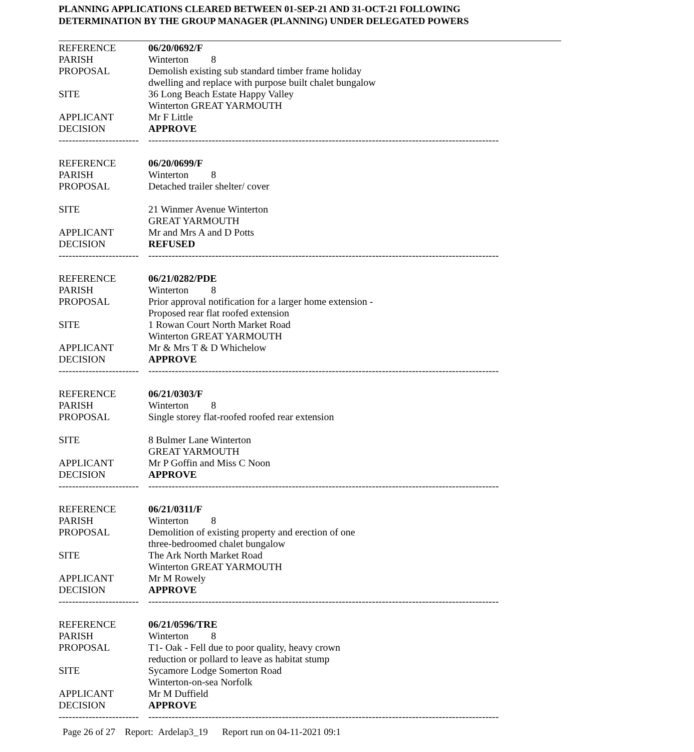PLANNING APPLICATIONS CLEARED BETWEEN 01-SEP-21 AND 31-OCT-21 FOLLOWING
DETERMINATION BY THE GROUP MANAGER (PLANNING) UNDER DELEGATED POWERS
| REFERENCE | 06/20/0692/F |
| PARISH | Winterton 8 |
| PROPOSAL | Demolish existing sub standard timber frame holiday dwelling and replace with purpose built chalet bungalow |
| SITE | 36 Long Beach Estate Happy Valley Winterton GREAT YARMOUTH |
| APPLICANT | Mr F Little |
| DECISION | APPROVE |
| ------------------------ | --------------------------------------------------------------------------------------------------------- |
| REFERENCE | 06/20/0699/F |
| PARISH | Winterton 8 |
| PROPOSAL | Detached trailer shelter/ cover |
| SITE | 21 Winmer Avenue Winterton GREAT YARMOUTH |
| APPLICANT | Mr and Mrs A and D Potts |
| DECISION | REFUSED |
| ------------------------ | --------------------------------------------------------------------------------------------------------- |
| REFERENCE | 06/21/0282/PDE |
| PARISH | Winterton 8 |
| PROPOSAL | Prior approval notification for a larger home extension - Proposed rear flat roofed extension |
| SITE | 1 Rowan Court North Market Road Winterton GREAT YARMOUTH |
| APPLICANT | Mr & Mrs T & D Whichelow |
| DECISION | APPROVE |
| ------------------------ | --------------------------------------------------------------------------------------------------------- |
| REFERENCE | 06/21/0303/F |
| PARISH | Winterton 8 |
| PROPOSAL | Single storey flat-roofed roofed rear extension |
| SITE | 8 Bulmer Lane Winterton GREAT YARMOUTH |
| APPLICANT | Mr P Goffin and Miss C Noon |
| DECISION | APPROVE |
| ------------------------ | --------------------------------------------------------------------------------------------------------- |
| REFERENCE | 06/21/0311/F |
| PARISH | Winterton 8 |
| PROPOSAL | Demolition of existing property and erection of one three-bedroomed chalet bungalow |
| SITE | The Ark North Market Road Winterton GREAT YARMOUTH |
| APPLICANT | Mr M Rowely |
| DECISION | APPROVE |
| ------------------------ | --------------------------------------------------------------------------------------------------------- |
| REFERENCE | 06/21/0596/TRE |
| PARISH | Winterton 8 |
| PROPOSAL | T1- Oak - Fell due to poor quality, heavy crown reduction or pollard to leave as habitat stump |
| SITE | Sycamore Lodge Somerton Road Winterton-on-sea Norfolk |
| APPLICANT | Mr M Duffield |
| DECISION | APPROVE |
| ------------------------ | --------------------------------------------------------------------------------------------------------- |
Page 26 of 27 Report: Ardelap3_19 Report run on 04-11-2021 09:1